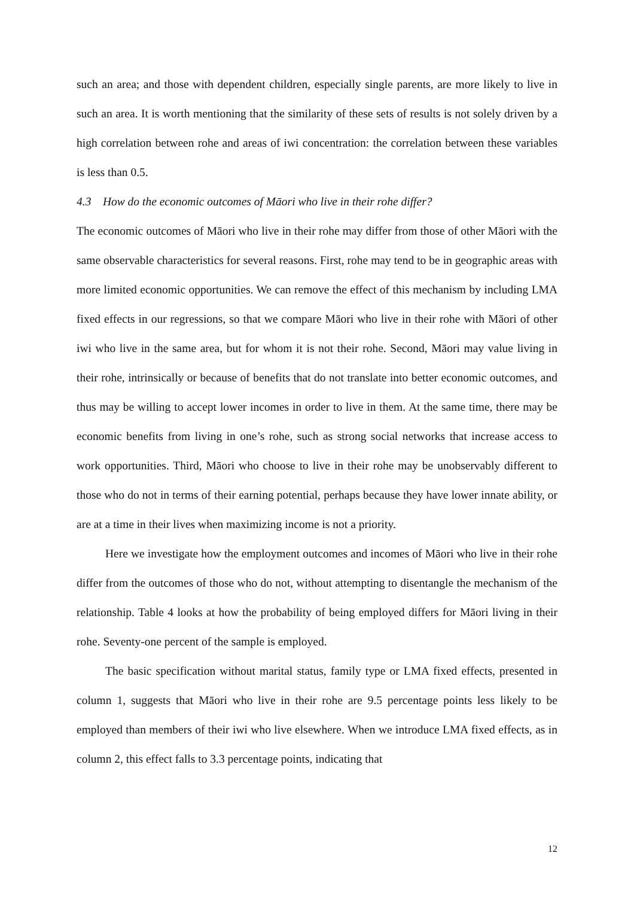such an area; and those with dependent children, especially single parents, are more likely to live in such an area. It is worth mentioning that the similarity of these sets of results is not solely driven by a high correlation between rohe and areas of iwi concentration: the correlation between these variables is less than 0.5.
4.3 How do the economic outcomes of Māori who live in their rohe differ?
The economic outcomes of Māori who live in their rohe may differ from those of other Māori with the same observable characteristics for several reasons. First, rohe may tend to be in geographic areas with more limited economic opportunities. We can remove the effect of this mechanism by including LMA fixed effects in our regressions, so that we compare Māori who live in their rohe with Māori of other iwi who live in the same area, but for whom it is not their rohe. Second, Māori may value living in their rohe, intrinsically or because of benefits that do not translate into better economic outcomes, and thus may be willing to accept lower incomes in order to live in them. At the same time, there may be economic benefits from living in one’s rohe, such as strong social networks that increase access to work opportunities. Third, Māori who choose to live in their rohe may be unobservably different to those who do not in terms of their earning potential, perhaps because they have lower innate ability, or are at a time in their lives when maximizing income is not a priority.
Here we investigate how the employment outcomes and incomes of Māori who live in their rohe differ from the outcomes of those who do not, without attempting to disentangle the mechanism of the relationship. Table 4 looks at how the probability of being employed differs for Māori living in their rohe. Seventy-one percent of the sample is employed.
The basic specification without marital status, family type or LMA fixed effects, presented in column 1, suggests that Māori who live in their rohe are 9.5 percentage points less likely to be employed than members of their iwi who live elsewhere. When we introduce LMA fixed effects, as in column 2, this effect falls to 3.3 percentage points, indicating that
12